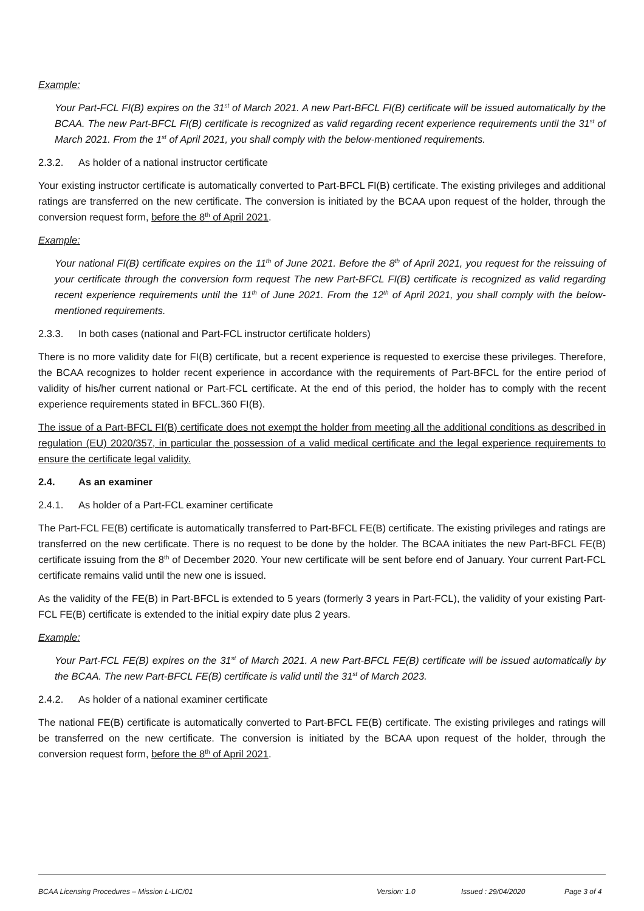Example:
Your Part-FCL FI(B) expires on the 31<sup>st</sup> of March 2021. A new Part-BFCL FI(B) certificate will be issued automatically by the BCAA. The new Part-BFCL FI(B) certificate is recognized as valid regarding recent experience requirements until the 31<sup>st</sup> of March 2021. From the 1<sup>st</sup> of April 2021, you shall comply with the below-mentioned requirements.
2.3.2. As holder of a national instructor certificate
Your existing instructor certificate is automatically converted to Part-BFCL FI(B) certificate. The existing privileges and additional ratings are transferred on the new certificate. The conversion is initiated by the BCAA upon request of the holder, through the conversion request form, before the 8<sup>th</sup> of April 2021.
Example:
Your national FI(B) certificate expires on the 11<sup>th</sup> of June 2021. Before the 8<sup>th</sup> of April 2021, you request for the reissuing of your certificate through the conversion form request The new Part-BFCL FI(B) certificate is recognized as valid regarding recent experience requirements until the 11<sup>th</sup> of June 2021. From the 12<sup>th</sup> of April 2021, you shall comply with the below-mentioned requirements.
2.3.3. In both cases (national and Part-FCL instructor certificate holders)
There is no more validity date for FI(B) certificate, but a recent experience is requested to exercise these privileges. Therefore, the BCAA recognizes to holder recent experience in accordance with the requirements of Part-BFCL for the entire period of validity of his/her current national or Part-FCL certificate. At the end of this period, the holder has to comply with the recent experience requirements stated in BFCL.360 FI(B).
The issue of a Part-BFCL FI(B) certificate does not exempt the holder from meeting all the additional conditions as described in regulation (EU) 2020/357, in particular the possession of a valid medical certificate and the legal experience requirements to ensure the certificate legal validity.
2.4. As an examiner
2.4.1. As holder of a Part-FCL examiner certificate
The Part-FCL FE(B) certificate is automatically transferred to Part-BFCL FE(B) certificate. The existing privileges and ratings are transferred on the new certificate. There is no request to be done by the holder. The BCAA initiates the new Part-BFCL FE(B) certificate issuing from the 8<sup>th</sup> of December 2020. Your new certificate will be sent before end of January. Your current Part-FCL certificate remains valid until the new one is issued.
As the validity of the FE(B) in Part-BFCL is extended to 5 years (formerly 3 years in Part-FCL), the validity of your existing Part-FCL FE(B) certificate is extended to the initial expiry date plus 2 years.
Example:
Your Part-FCL FE(B) expires on the 31<sup>st</sup> of March 2021. A new Part-BFCL FE(B) certificate will be issued automatically by the BCAA. The new Part-BFCL FE(B) certificate is valid until the 31<sup>st</sup> of March 2023.
2.4.2. As holder of a national examiner certificate
The national FE(B) certificate is automatically converted to Part-BFCL FE(B) certificate. The existing privileges and ratings will be transferred on the new certificate. The conversion is initiated by the BCAA upon request of the holder, through the conversion request form, before the 8<sup>th</sup> of April 2021.
BCAA Licensing Procedures – Mission L-LIC/01 Version: 1.0 Issued : 29/04/2020 Page 3 of 4